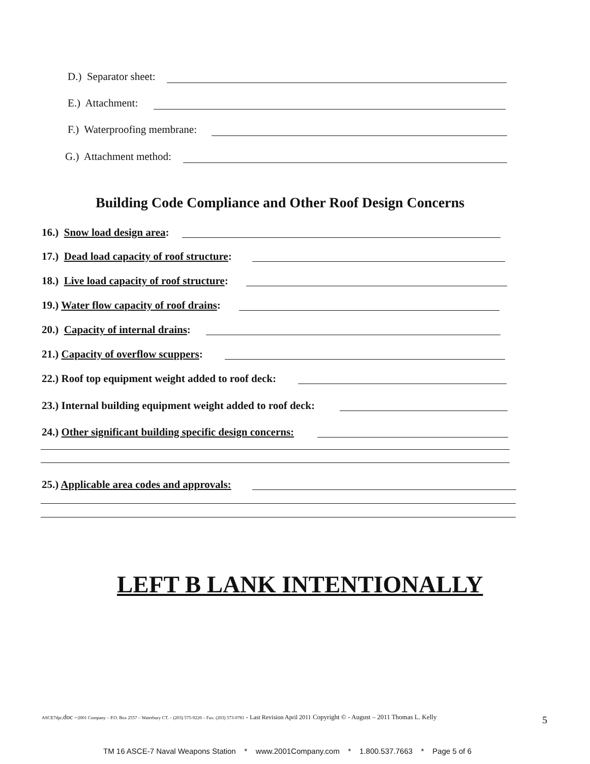D.) Separator sheet:
E.) Attachment:
F.) Waterproofing membrane:
G.) Attachment method:
Building Code Compliance and Other Roof Design Concerns
16.) Snow load design area:
17.) Dead load capacity of roof structure:
18.) Live load capacity of roof structure:
19.) Water flow capacity of roof drains:
20.) Capacity of internal drains:
21.) Capacity of overflow scuppers:
22.) Roof top equipment weight added to roof deck:
23.) Internal building equipment weight added to roof deck:
24.) Other significant building specific design concerns:
25.) Applicable area codes and approvals:
LEFT B LANK INTENTIONALLY
ASCE7dpi.doc –2001 Company – P.O. Box 2557 – Waterbury CT. – (203) 575-9220 – Fax: (203) 573-0781 - Last Revision April 2011 Copyright © - August – 2011 Thomas L. Kelly 5
TM 16 ASCE-7 Naval Weapons Station * www.2001Company.com * 1.800.537.7663 * Page 5 of 6